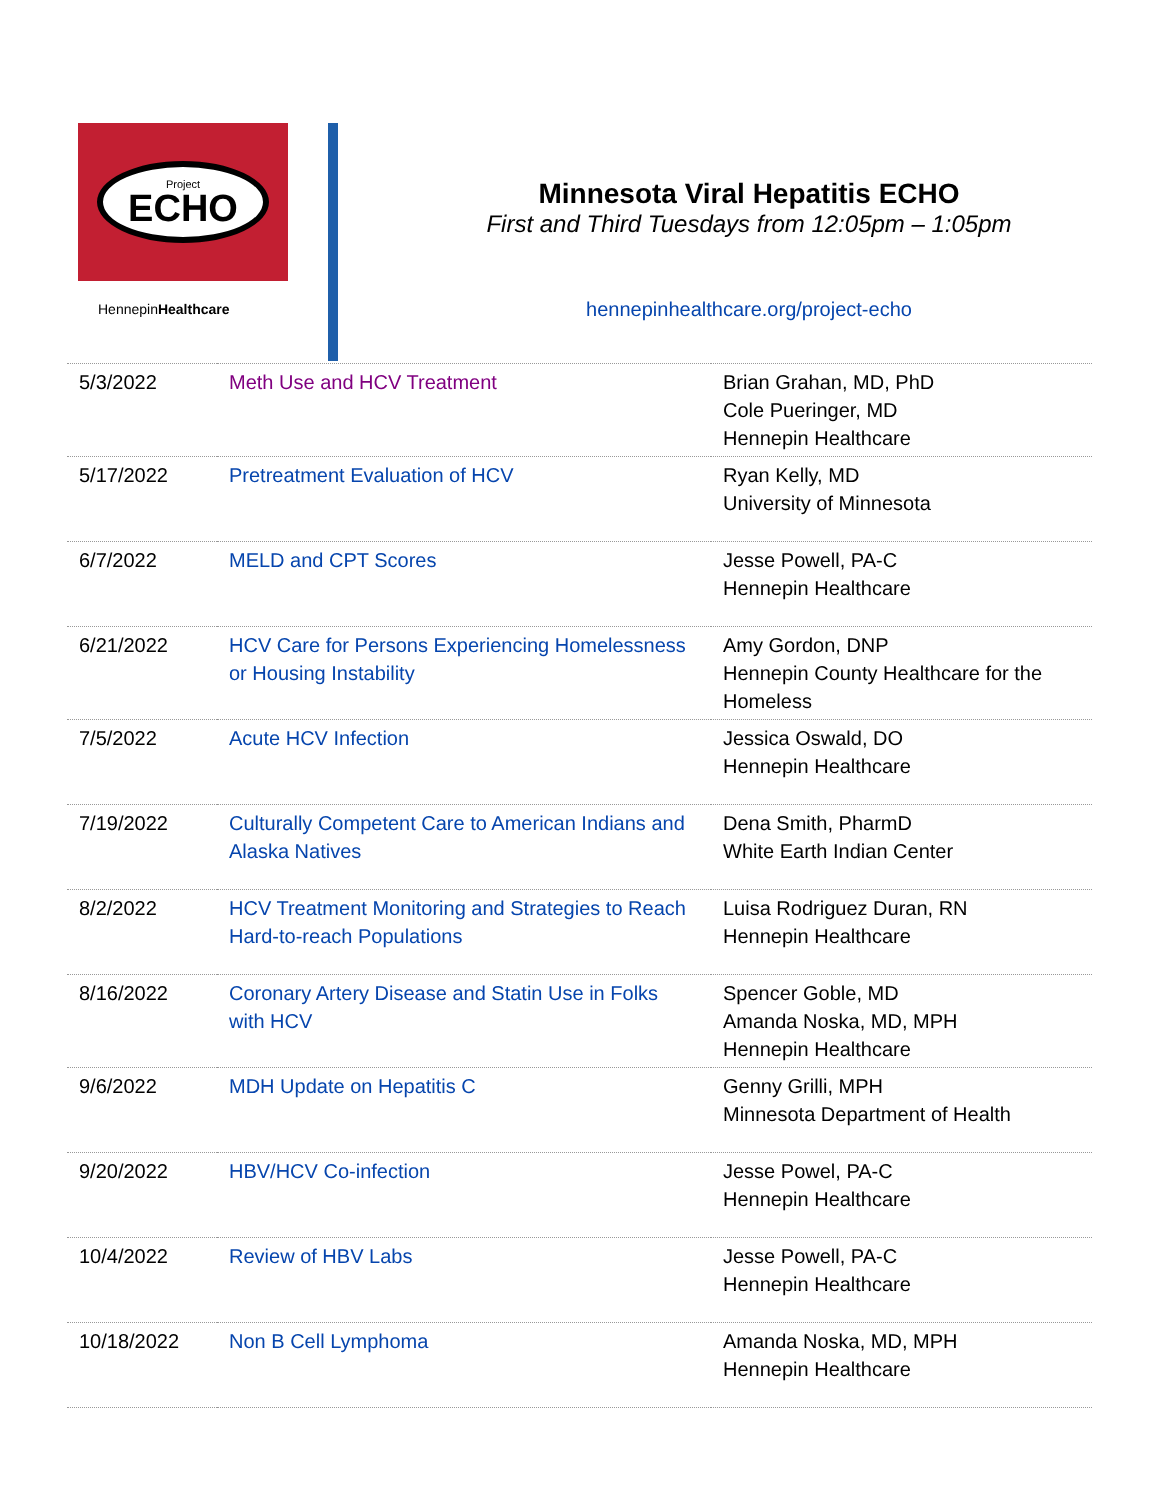Project
ECHO
HennepinHealthcare
Minnesota Viral Hepatitis ECHO
First and Third Tuesdays from 12:05pm – 1:05pm
hennepinhealthcare.org/project-echo
| 5/3/2022 | Meth Use and HCV Treatment | Brian Grahan, MD, PhD Cole Pueringer, MD Hennepin Healthcare |
| 5/17/2022 | Pretreatment Evaluation of HCV | Ryan Kelly, MD University of Minnesota |
| 6/7/2022 | MELD and CPT Scores | Jesse Powell, PA-C Hennepin Healthcare |
| 6/21/2022 | HCV Care for Persons Experiencing Homelessness or Housing Instability | Amy Gordon, DNP Hennepin County Healthcare for the Homeless |
| 7/5/2022 | Acute HCV Infection | Jessica Oswald, DO Hennepin Healthcare |
| 7/19/2022 | Culturally Competent Care to American Indians and Alaska Natives | Dena Smith, PharmD White Earth Indian Center |
| 8/2/2022 | HCV Treatment Monitoring and Strategies to Reach Hard-to-reach Populations | Luisa Rodriguez Duran, RN Hennepin Healthcare |
| 8/16/2022 | Coronary Artery Disease and Statin Use in Folks with HCV | Spencer Goble, MD Amanda Noska, MD, MPH Hennepin Healthcare |
| 9/6/2022 | MDH Update on Hepatitis C | Genny Grilli, MPH Minnesota Department of Health |
| 9/20/2022 | HBV/HCV Co-infection | Jesse Powel, PA-C Hennepin Healthcare |
| 10/4/2022 | Review of HBV Labs | Jesse Powell, PA-C Hennepin Healthcare |
| 10/18/2022 | Non B Cell Lymphoma | Amanda Noska, MD, MPH Hennepin Healthcare |